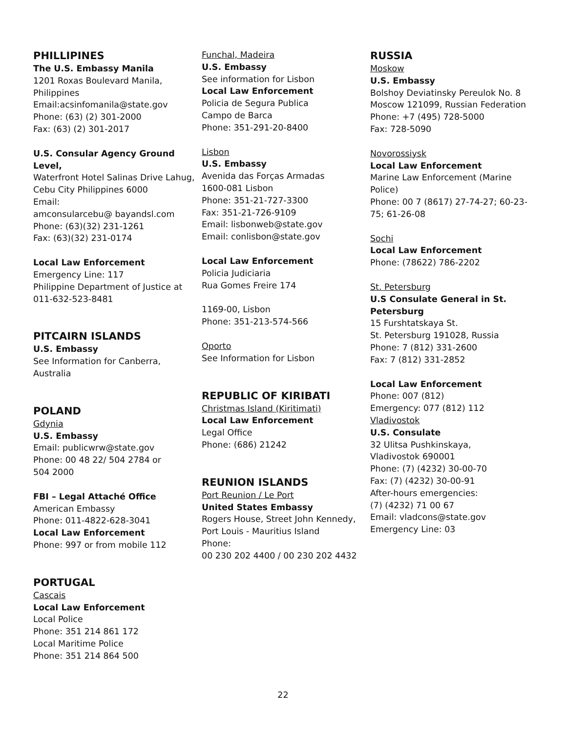PHILLIPINES
The U.S. Embassy Manila
1201 Roxas Boulevard Manila,
Philippines
Email:acsinfomanila@state.gov
Phone: (63) (2) 301-2000
Fax: (63) (2) 301-2017
U.S. Consular Agency Ground Level,
Waterfront Hotel Salinas Drive Lahug,
Cebu City Philippines 6000
Email:
amconsularcebu@ bayandsl.com
Phone: (63)(32) 231-1261
Fax: (63)(32) 231-0174
Local Law Enforcement
Emergency Line: 117
Philippine Department of Justice at
011-632-523-8481
PITCAIRN ISLANDS
U.S. Embassy
See Information for Canberra,
Australia
POLAND
Gdynia
U.S. Embassy
Email: publicwrw@state.gov
Phone: 00 48 22/ 504 2784 or
504 2000
FBI – Legal Attaché Office
American Embassy
Phone: 011-4822-628-3041
Local Law Enforcement
Phone: 997 or from mobile 112
PORTUGAL
Cascais
Local Law Enforcement
Local Police
Phone: 351 214 861 172
Local Maritime Police
Phone: 351 214 864 500
Funchal, Madeira
U.S. Embassy
See information for Lisbon
Local Law Enforcement
Policia de Segura Publica
Campo de Barca
Phone: 351-291-20-8400
Lisbon
U.S. Embassy
Avenida das Forças Armadas
1600-081 Lisbon
Phone: 351-21-727-3300
Fax: 351-21-726-9109
Email: lisbonweb@state.gov
Email: conlisbon@state.gov
Local Law Enforcement
Policia Judiciaria
Rua Gomes Freire 174
1169-00, Lisbon
Phone: 351-213-574-566
Oporto
See Information for Lisbon
REPUBLIC OF KIRIBATI
Christmas Island (Kiritimati)
Local Law Enforcement
Legal Office
Phone: (686) 21242
REUNION ISLANDS
Port Reunion / Le Port
United States Embassy
Rogers House, Street John Kennedy,
Port Louis - Mauritius Island
Phone:
00 230 202 4400 / 00 230 202 4432
RUSSIA
Moskow
U.S. Embassy
Bolshoy Deviatinsky Pereulok No. 8
Moscow 121099, Russian Federation
Phone: +7 (495) 728-5000
Fax: 728-5090
Novorossiysk
Local Law Enforcement
Marine Law Enforcement (Marine
Police)
Phone: 00 7 (8617) 27-74-27; 60-23-
75; 61-26-08
Sochi
Local Law Enforcement
Phone: (78622) 786-2202
St. Petersburg
U.S Consulate General in St.
Petersburg
15 Furshtatskaya St.
St. Petersburg 191028, Russia
Phone: 7 (812) 331-2600
Fax: 7 (812) 331-2852
Local Law Enforcement
Phone: 007 (812)
Emergency: 077 (812) 112
Vladivostok
U.S. Consulate
32 Ulitsa Pushkinskaya,
Vladivostok 690001
Phone: (7) (4232) 30-00-70
Fax: (7) (4232) 30-00-91
After-hours emergencies:
(7) (4232) 71 00 67
Email: vladcons@state.gov
Emergency Line: 03
22